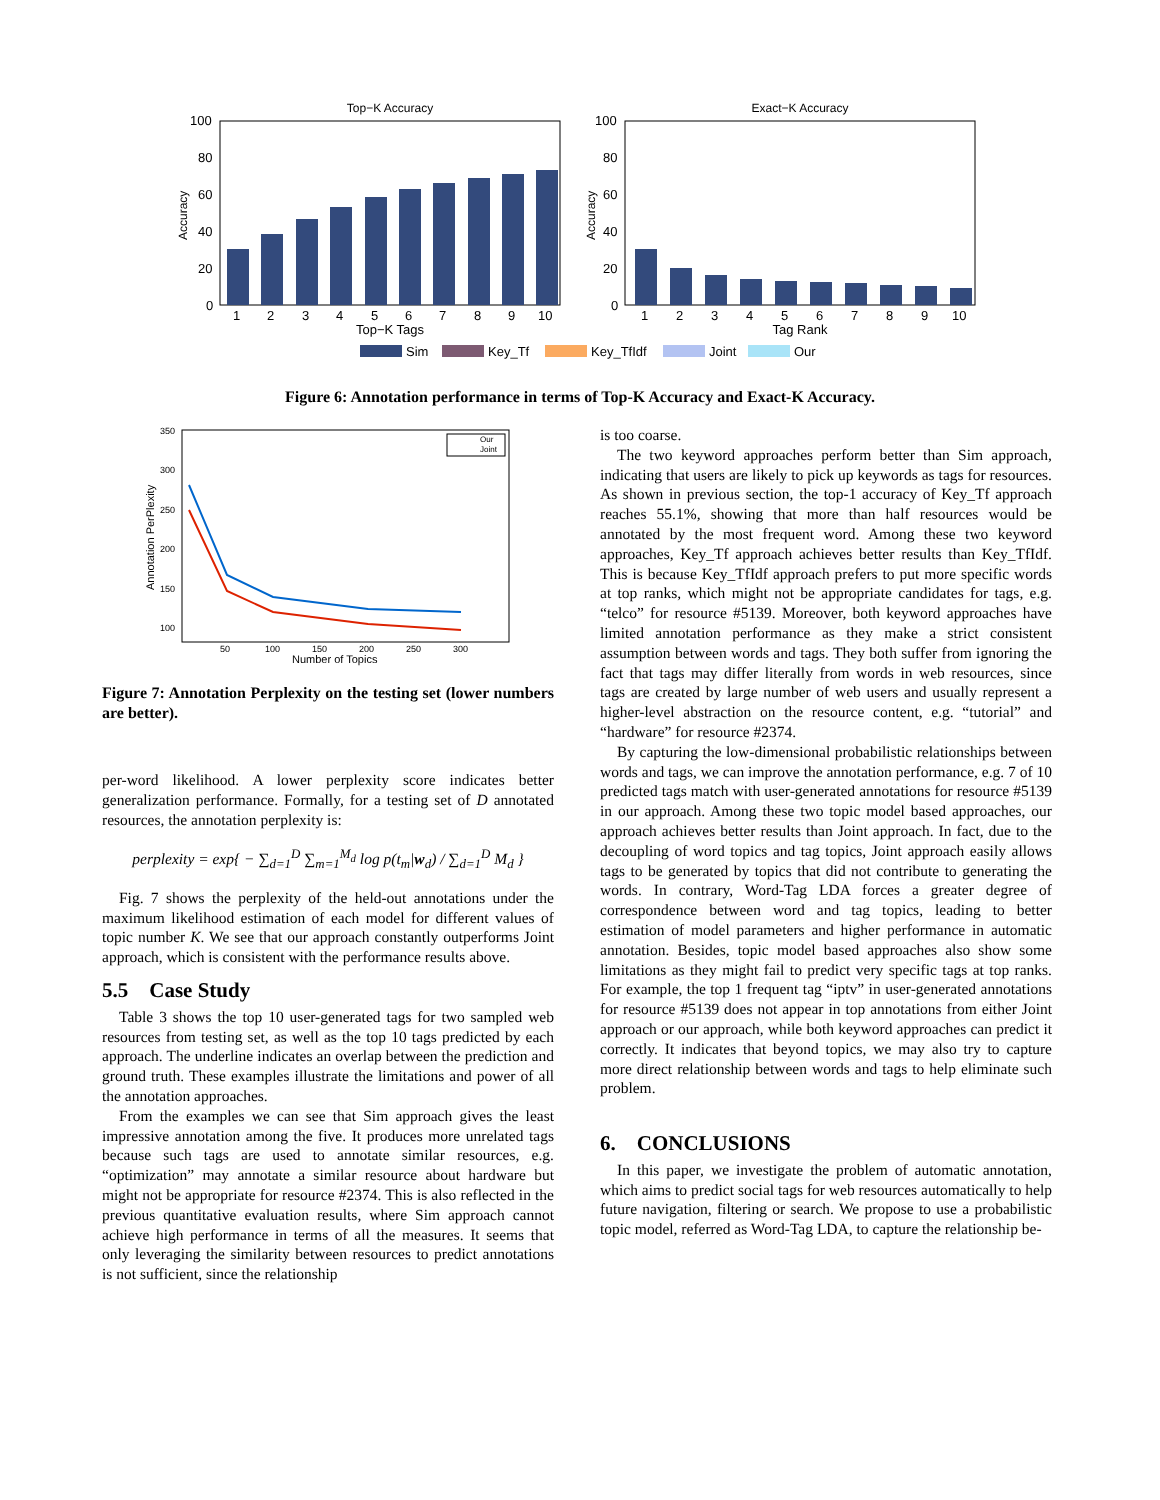Top−K Accuracy
Exact−K Accuracy
100
80
60
40
20
0
100
80
60
40
20
0
1
2
3
4
5
6
7
8
9
10
1
2
3
4
5
6
7
8
9
10
Top−K Tags
Tag Rank
Accuracy
Accuracy
Sim
Key_Tf
Key_TfIdf
Joint
Our
Figure 6: Annotation performance in terms of Top-K Accuracy and Exact-K Accuracy.
350
300
250
200
150
100
50
100
150
200
250
300
Number of Topics
Annotation PerPlexity
Our
Joint
Figure 7: Annotation Perplexity on the testing set (lower numbers are better).
per-word likelihood. A lower perplexity score indicates better generalization performance. Formally, for a testing set of D annotated resources, the annotation perplexity is:
perplexity = exp{ − ∑<sub>d=1</sub><sup>D</sup> ∑<sub>m=1</sub><sup>M<sub>d</sub></sup> log p(t<sub>m</sub>|w<sub>d</sub>) / ∑<sub>d=1</sub><sup>D</sup> M<sub>d</sub> }
Fig. 7 shows the perplexity of the held-out annotations under the maximum likelihood estimation of each model for different values of topic number K. We see that our approach constantly outperforms Joint approach, which is consistent with the performance results above.
5.5 Case Study
Table 3 shows the top 10 user-generated tags for two sampled web resources from testing set, as well as the top 10 tags predicted by each approach. The underline indicates an overlap between the prediction and ground truth. These examples illustrate the limitations and power of all the annotation approaches.
From the examples we can see that Sim approach gives the least impressive annotation among the five. It produces more unrelated tags because such tags are used to annotate similar resources, e.g. “optimization” may annotate a similar resource about hardware but might not be appropriate for resource #2374. This is also reflected in the previous quantitative evaluation results, where Sim approach cannot achieve high performance in terms of all the measures. It seems that only leveraging the similarity between resources to predict annotations is not sufficient, since the relationship
is too coarse.
The two keyword approaches perform better than Sim approach, indicating that users are likely to pick up keywords as tags for resources. As shown in previous section, the top-1 accuracy of Key_Tf approach reaches 55.1%, showing that more than half resources would be annotated by the most frequent word. Among these two keyword approaches, Key_Tf approach achieves better results than Key_TfIdf. This is because Key_TfIdf approach prefers to put more specific words at top ranks, which might not be appropriate candidates for tags, e.g. “telco” for resource #5139. Moreover, both keyword approaches have limited annotation performance as they make a strict consistent assumption between words and tags. They both suffer from ignoring the fact that tags may differ literally from words in web resources, since tags are created by large number of web users and usually represent a higher-level abstraction on the resource content, e.g. “tutorial” and “hardware” for resource #2374.
By capturing the low-dimensional probabilistic relationships between words and tags, we can improve the annotation performance, e.g. 7 of 10 predicted tags match with user-generated annotations for resource #5139 in our approach. Among these two topic model based approaches, our approach achieves better results than Joint approach. In fact, due to the decoupling of word topics and tag topics, Joint approach easily allows tags to be generated by topics that did not contribute to generating the words. In contrary, Word-Tag LDA forces a greater degree of correspondence between word and tag topics, leading to better estimation of model parameters and higher performance in automatic annotation. Besides, topic model based approaches also show some limitations as they might fail to predict very specific tags at top ranks. For example, the top 1 frequent tag “iptv” in user-generated annotations for resource #5139 does not appear in top annotations from either Joint approach or our approach, while both keyword approaches can predict it correctly. It indicates that beyond topics, we may also try to capture more direct relationship between words and tags to help eliminate such problem.
6. CONCLUSIONS
In this paper, we investigate the problem of automatic annotation, which aims to predict social tags for web resources automatically to help future navigation, filtering or search. We propose to use a probabilistic topic model, referred as Word-Tag LDA, to capture the relationship be-